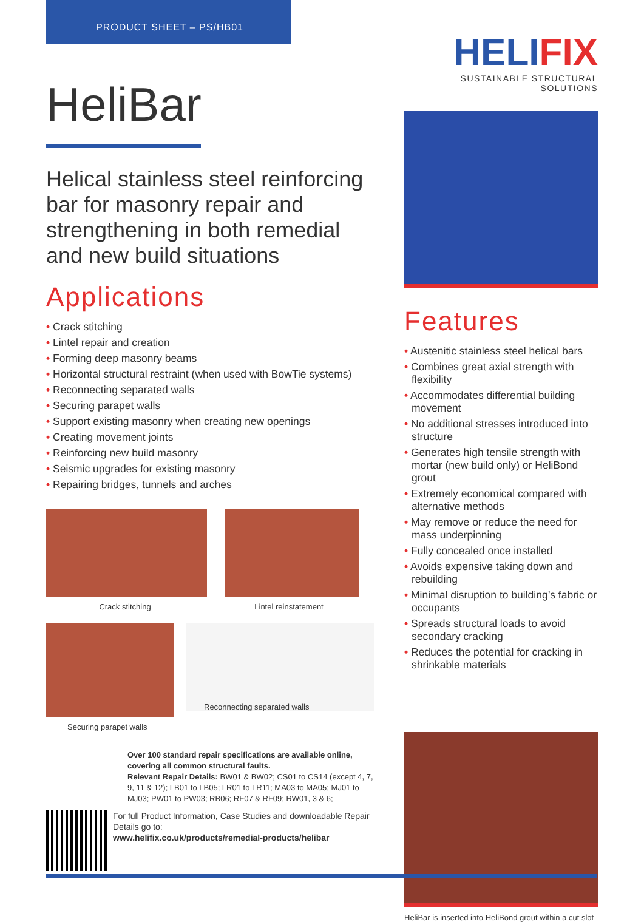PRODUCT SHEET – PS/HB01
HeliBar
Helical stainless steel reinforcing bar for masonry repair and strengthening in both remedial and new build situations
Applications
• Crack stitching
• Lintel repair and creation
• Forming deep masonry beams
• Horizontal structural restraint (when used with BowTie systems)
• Reconnecting separated walls
• Securing parapet walls
• Support existing masonry when creating new openings
• Creating movement joints
• Reinforcing new build masonry
• Seismic upgrades for existing masonry
• Repairing bridges, tunnels and arches
Crack stitching Lintel reinstatement
Reconnecting separated walls
Securing parapet walls
Over 100 standard repair specifications are available online, covering all common structural faults.
Relevant Repair Details: BW01 & BW02; CS01 to CS14 (except 4, 7, 9, 11 & 12); LB01 to LB05; LR01 to LR11; MA03 to MA05; MJ01 to MJ03; PW01 to PW03; RB06; RF07 & RF09; RW01, 3 & 6;
For full Product Information, Case Studies and downloadable Repair Details go to:
www.helifix.co.uk/products/remedial-products/helibar
HELIFIX
SUSTAINABLE STRUCTURAL SOLUTIONS
Features
• Austenitic stainless steel helical bars
• Combines great axial strength with flexibility
• Accommodates differential building movement
• No additional stresses introduced into structure
• Generates high tensile strength with mortar (new build only) or HeliBond grout
• Extremely economical compared with alternative methods
• May remove or reduce the need for mass underpinning
• Fully concealed once installed
• Avoids expensive taking down and rebuilding
• Minimal disruption to building’s fabric or occupants
• Spreads structural loads to avoid secondary cracking
• Reduces the potential for cracking in shrinkable materials
HeliBar is inserted into HeliBond grout within a cut slot